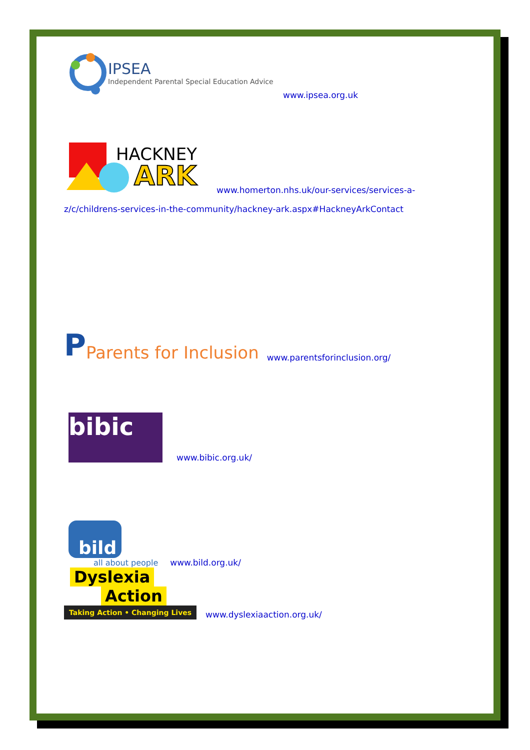IPSEA
Independent Parental Special Education Advice
www.ipsea.org.uk
HACKNEY
ARK
www.homerton.nhs.uk/our-services/services-a-
z/c/childrens-services-in-the-community/hackney-ark.aspx#HackneyArkContact
P
Parents for Inclusion
www.parentsforinclusion.org/
bibic
www.bibic.org.uk/
bild
all about people
www.bild.org.uk/
Dyslexia
Action
Taking Action • Changing Lives
www.dyslexiaaction.org.uk/